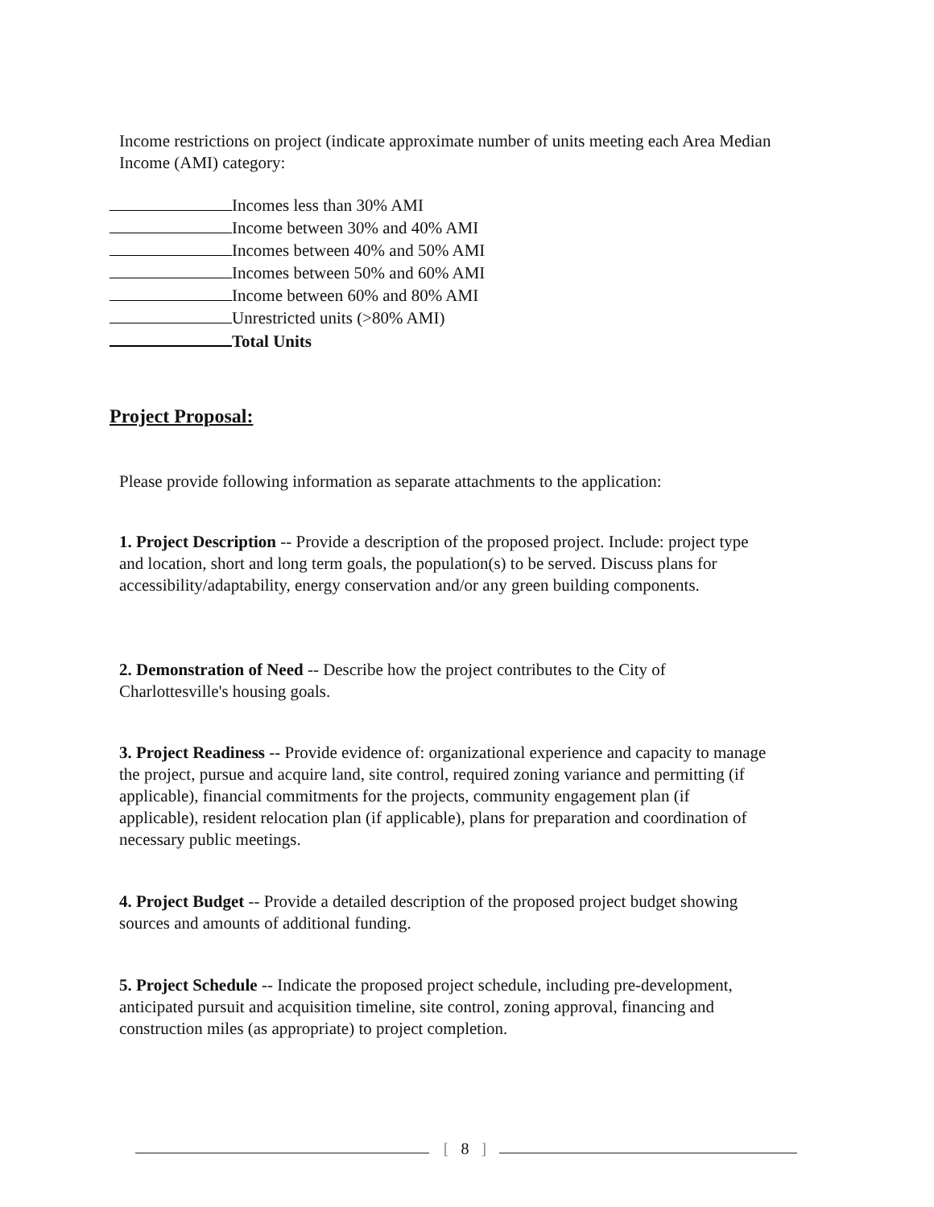Income restrictions on project (indicate approximate number of units meeting each Area Median Income (AMI) category:
Incomes less than 30% AMI
Income between 30% and 40% AMI
Incomes between 40% and 50% AMI
Incomes between 50% and 60% AMI
Income between 60% and 80% AMI
Unrestricted units (>80% AMI)
Total Units
Project Proposal:
Please provide following information as separate attachments to the application:
1. Project Description -- Provide a description of the proposed project. Include: project type and location, short and long term goals, the population(s) to be served. Discuss plans for accessibility/adaptability, energy conservation and/or any green building components.
2. Demonstration of Need -- Describe how the project contributes to the City of Charlottesville's housing goals.
3. Project Readiness -- Provide evidence of: organizational experience and capacity to manage the project, pursue and acquire land, site control, required zoning variance and permitting (if applicable), financial commitments for the projects, community engagement plan (if applicable), resident relocation plan (if applicable), plans for preparation and coordination of necessary public meetings.
4. Project Budget -- Provide a detailed description of the proposed project budget showing sources and amounts of additional funding.
5. Project Schedule -- Indicate the proposed project schedule, including pre-development, anticipated pursuit and acquisition timeline, site control, zoning approval, financing and construction miles (as appropriate) to project completion.
[ 8 ]